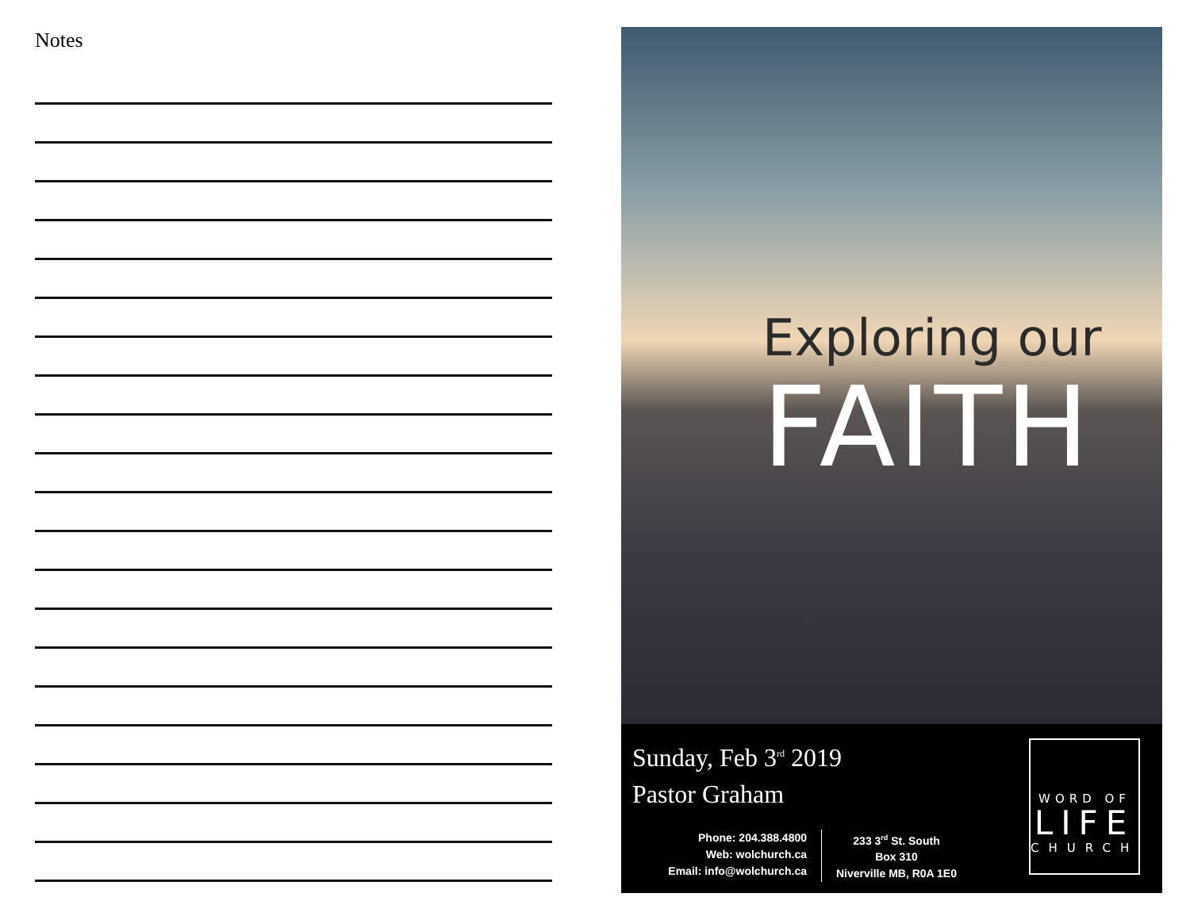Notes
Exploring our
FAITH
Sunday, Feb 3<sup>rd</sup> 2019
Pastor Graham
Phone: 204.388.4800
Web: wolchurch.ca
Email: info@wolchurch.ca
233 3<sup>rd</sup> St. South
Box 310
Niverville MB, R0A 1E0
WORD OF
LIFE
CHURCH